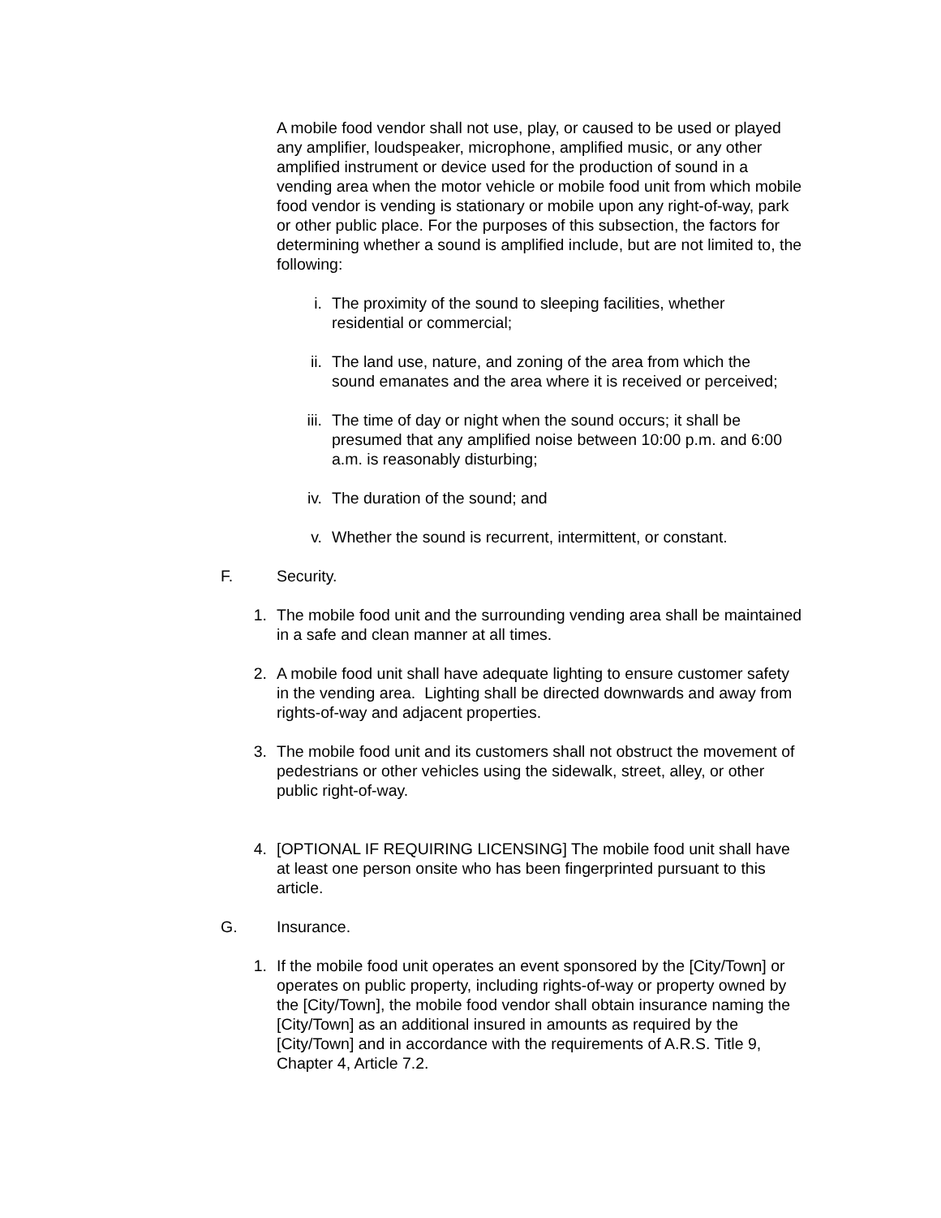A mobile food vendor shall not use, play, or caused to be used or played any amplifier, loudspeaker, microphone, amplified music, or any other amplified instrument or device used for the production of sound in a vending area when the motor vehicle or mobile food unit from which mobile food vendor is vending is stationary or mobile upon any right-of-way, park or other public place. For the purposes of this subsection, the factors for determining whether a sound is amplified include, but are not limited to, the following:
i. The proximity of the sound to sleeping facilities, whether residential or commercial;
ii. The land use, nature, and zoning of the area from which the sound emanates and the area where it is received or perceived;
iii. The time of day or night when the sound occurs; it shall be presumed that any amplified noise between 10:00 p.m. and 6:00 a.m. is reasonably disturbing;
iv. The duration of the sound; and
v. Whether the sound is recurrent, intermittent, or constant.
F. Security.
1. The mobile food unit and the surrounding vending area shall be maintained in a safe and clean manner at all times.
2. A mobile food unit shall have adequate lighting to ensure customer safety in the vending area. Lighting shall be directed downwards and away from rights-of-way and adjacent properties.
3. The mobile food unit and its customers shall not obstruct the movement of pedestrians or other vehicles using the sidewalk, street, alley, or other public right-of-way.
4. [OPTIONAL IF REQUIRING LICENSING] The mobile food unit shall have at least one person onsite who has been fingerprinted pursuant to this article.
G. Insurance.
1. If the mobile food unit operates an event sponsored by the [City/Town] or operates on public property, including rights-of-way or property owned by the [City/Town], the mobile food vendor shall obtain insurance naming the [City/Town] as an additional insured in amounts as required by the [City/Town] and in accordance with the requirements of A.R.S. Title 9, Chapter 4, Article 7.2.